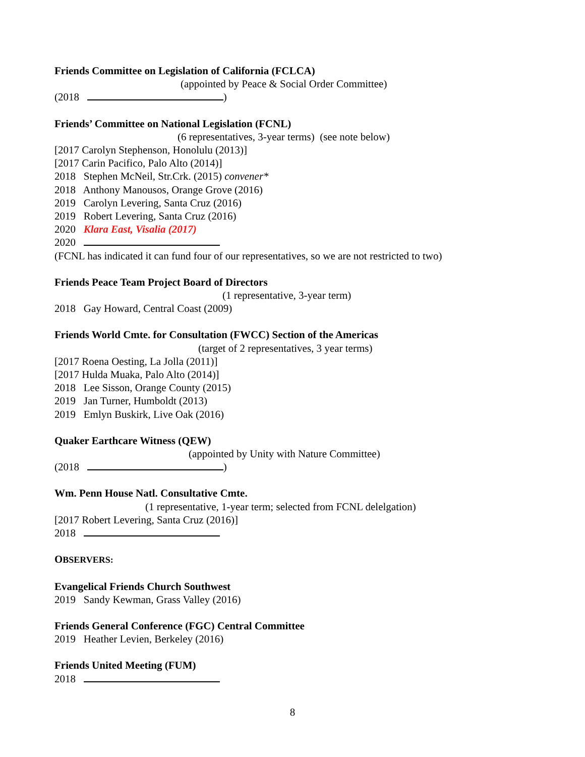Friends Committee on Legislation of California (FCLCA)
(appointed by Peace & Social Order Committee)
(2018 )
Friends’ Committee on National Legislation (FCNL)
(6 representatives, 3-year terms) (see note below)
[2017 Carolyn Stephenson, Honolulu (2013)]
[2017 Carin Pacifico, Palo Alto (2014)]
2018 Stephen McNeil, Str.Crk. (2015) convener*
2018 Anthony Manousos, Orange Grove (2016)
2019 Carolyn Levering, Santa Cruz (2016)
2019 Robert Levering, Santa Cruz (2016)
2020 Klara East, Visalia (2017)
2020
(FCNL has indicated it can fund four of our representatives, so we are not restricted to two)
Friends Peace Team Project Board of Directors
(1 representative, 3-year term)
2018 Gay Howard, Central Coast (2009)
Friends World Cmte. for Consultation (FWCC) Section of the Americas
(target of 2 representatives, 3 year terms)
[2017 Roena Oesting, La Jolla (2011)]
[2017 Hulda Muaka, Palo Alto (2014)]
2018 Lee Sisson, Orange County (2015)
2019 Jan Turner, Humboldt (2013)
2019 Emlyn Buskirk, Live Oak (2016)
Quaker Earthcare Witness (QEW)
(appointed by Unity with Nature Committee)
(2018 )
Wm. Penn House Natl. Consultative Cmte.
(1 representative, 1-year term; selected from FCNL delelgation)
[2017 Robert Levering, Santa Cruz (2016)]
2018
OBSERVERS:
Evangelical Friends Church Southwest
2019 Sandy Kewman, Grass Valley (2016)
Friends General Conference (FGC) Central Committee
2019 Heather Levien, Berkeley (2016)
Friends United Meeting (FUM)
2018
8